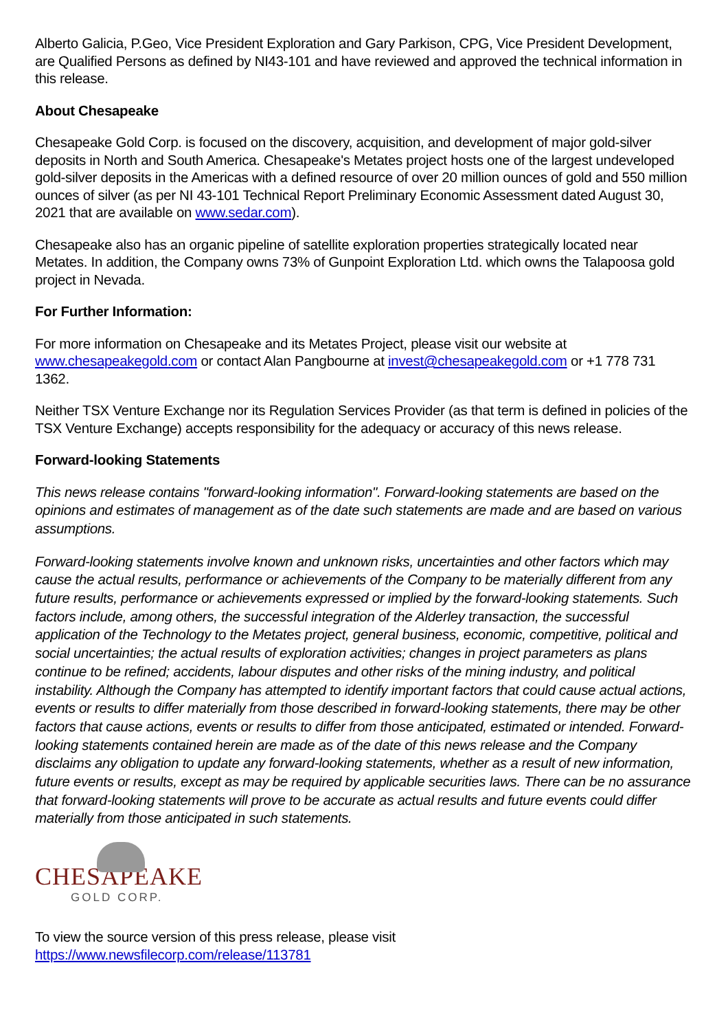Alberto Galicia, P.Geo, Vice President Exploration and Gary Parkison, CPG, Vice President Development, are Qualified Persons as defined by NI43-101 and have reviewed and approved the technical information in this release.
About Chesapeake
Chesapeake Gold Corp. is focused on the discovery, acquisition, and development of major gold-silver deposits in North and South America. Chesapeake's Metates project hosts one of the largest undeveloped gold-silver deposits in the Americas with a defined resource of over 20 million ounces of gold and 550 million ounces of silver (as per NI 43-101 Technical Report Preliminary Economic Assessment dated August 30, 2021 that are available on www.sedar.com).
Chesapeake also has an organic pipeline of satellite exploration properties strategically located near Metates. In addition, the Company owns 73% of Gunpoint Exploration Ltd. which owns the Talapoosa gold project in Nevada.
For Further Information:
For more information on Chesapeake and its Metates Project, please visit our website at www.chesapeakegold.com or contact Alan Pangbourne at invest@chesapeakegold.com or +1 778 731 1362.
Neither TSX Venture Exchange nor its Regulation Services Provider (as that term is defined in policies of the TSX Venture Exchange) accepts responsibility for the adequacy or accuracy of this news release.
Forward-looking Statements
This news release contains "forward-looking information". Forward-looking statements are based on the opinions and estimates of management as of the date such statements are made and are based on various assumptions.
Forward-looking statements involve known and unknown risks, uncertainties and other factors which may cause the actual results, performance or achievements of the Company to be materially different from any future results, performance or achievements expressed or implied by the forward-looking statements. Such factors include, among others, the successful integration of the Alderley transaction, the successful application of the Technology to the Metates project, general business, economic, competitive, political and social uncertainties; the actual results of exploration activities; changes in project parameters as plans continue to be refined; accidents, labour disputes and other risks of the mining industry, and political instability. Although the Company has attempted to identify important factors that could cause actual actions, events or results to differ materially from those described in forward-looking statements, there may be other factors that cause actions, events or results to differ from those anticipated, estimated or intended. Forward-looking statements contained herein are made as of the date of this news release and the Company disclaims any obligation to update any forward-looking statements, whether as a result of new information, future events or results, except as may be required by applicable securities laws. There can be no assurance that forward-looking statements will prove to be accurate as actual results and future events could differ materially from those anticipated in such statements.
CHESAPEAKE
GOLD CORP.
To view the source version of this press release, please visit
https://www.newsfilecorp.com/release/113781